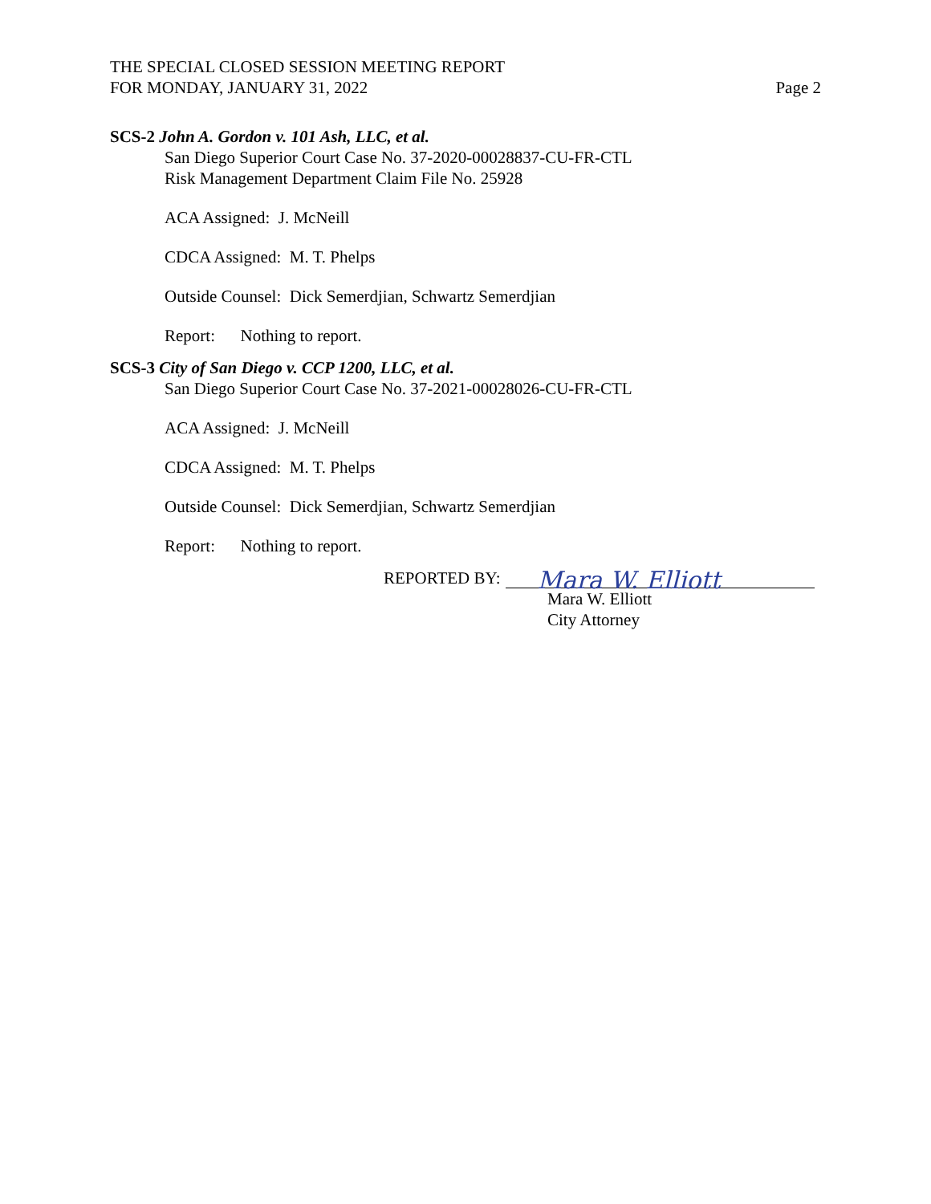THE SPECIAL CLOSED SESSION MEETING REPORT
FOR MONDAY, JANUARY 31, 2022 Page 2
SCS-2 John A. Gordon v. 101 Ash, LLC, et al.
San Diego Superior Court Case No. 37-2020-00028837-CU-FR-CTL
Risk Management Department Claim File No. 25928
ACA Assigned: J. McNeill
CDCA Assigned: M. T. Phelps
Outside Counsel: Dick Semerdjian, Schwartz Semerdjian
Report: Nothing to report.
SCS-3 City of San Diego v. CCP 1200, LLC, et al.
San Diego Superior Court Case No. 37-2021-00028026-CU-FR-CTL
ACA Assigned: J. McNeill
CDCA Assigned: M. T. Phelps
Outside Counsel: Dick Semerdjian, Schwartz Semerdjian
Report: Nothing to report.
REPORTED BY: Mara W. Elliott
Mara W. Elliott
City Attorney